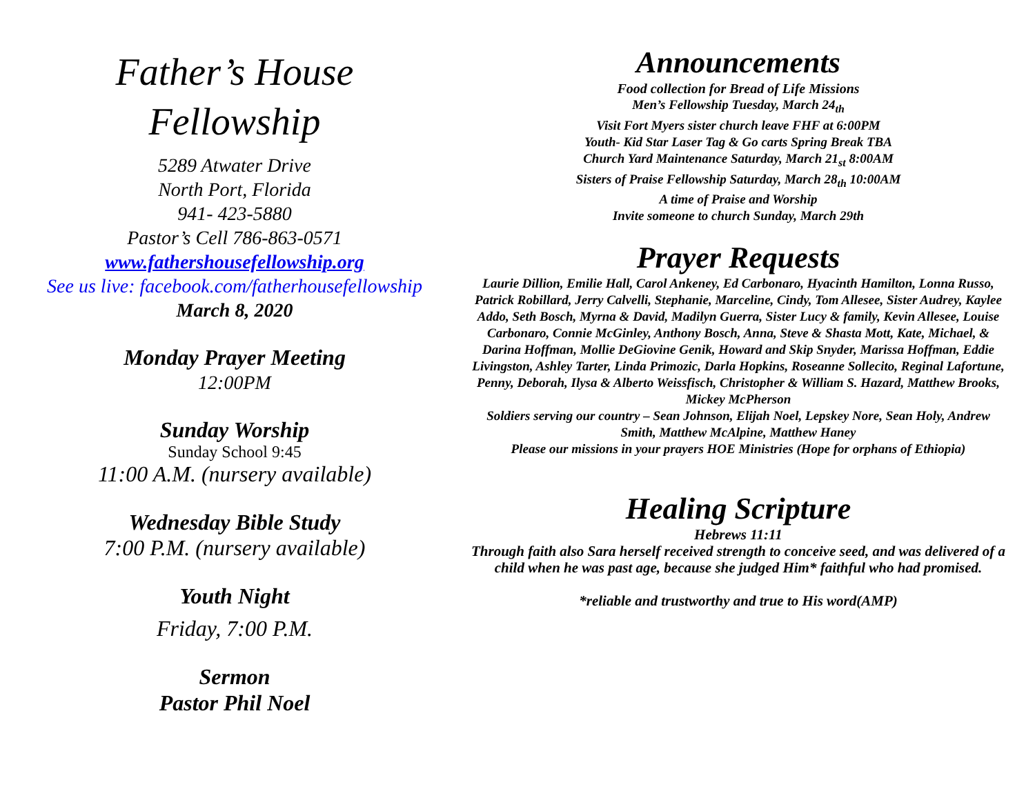Father’s House
Fellowship
5289 Atwater Drive
North Port, Florida
941- 423-5880
Pastor’s Cell 786-863-0571
www.fathershousefellowship.org
See us live: facebook.com/fatherhousefellowship
March 8, 2020
Monday Prayer Meeting
12:00PM
Sunday Worship
Sunday School 9:45
11:00 A.M. (nursery available)
Wednesday Bible Study
7:00 P.M. (nursery available)
Youth Night
Friday, 7:00 P.M.
Sermon
Pastor Phil Noel
Announcements
Food collection for Bread of Life Missions
Men’s Fellowship Tuesday, March 24<sub>th</sub>
Visit Fort Myers sister church leave FHF at 6:00PM
Youth- Kid Star Laser Tag & Go carts Spring Break TBA
Church Yard Maintenance Saturday, March 21<sub>st</sub> 8:00AM
Sisters of Praise Fellowship Saturday, March 28<sub>th</sub> 10:00AM
A time of Praise and Worship
Invite someone to church Sunday, March 29th
Prayer Requests
Laurie Dillion, Emilie Hall, Carol Ankeney, Ed Carbonaro, Hyacinth Hamilton, Lonna Russo, Patrick Robillard, Jerry Calvelli, Stephanie, Marceline, Cindy, Tom Allesee, Sister Audrey, Kaylee Addo, Seth Bosch, Myrna & David, Madilyn Guerra, Sister Lucy & family, Kevin Allesee, Louise Carbonaro, Connie McGinley, Anthony Bosch, Anna, Steve & Shasta Mott, Kate, Michael, & Darina Hoffman, Mollie DeGiovine Genik, Howard and Skip Snyder, Marissa Hoffman, Eddie Livingston, Ashley Tarter, Linda Primozic, Darla Hopkins, Roseanne Sollecito, Reginal Lafortune, Penny, Deborah, Ilysa & Alberto Weissfisch, Christopher & William S. Hazard, Matthew Brooks, Mickey McPherson
Soldiers serving our country – Sean Johnson, Elijah Noel, Lepskey Nore, Sean Holy, Andrew Smith, Matthew McAlpine, Matthew Haney
Please our missions in your prayers HOE Ministries (Hope for orphans of Ethiopia)
Healing Scripture
Hebrews 11:11
Through faith also Sara herself received strength to conceive seed, and was delivered of a child when he was past age, because she judged Him* faithful who had promised.
*reliable and trustworthy and true to His word(AMP)